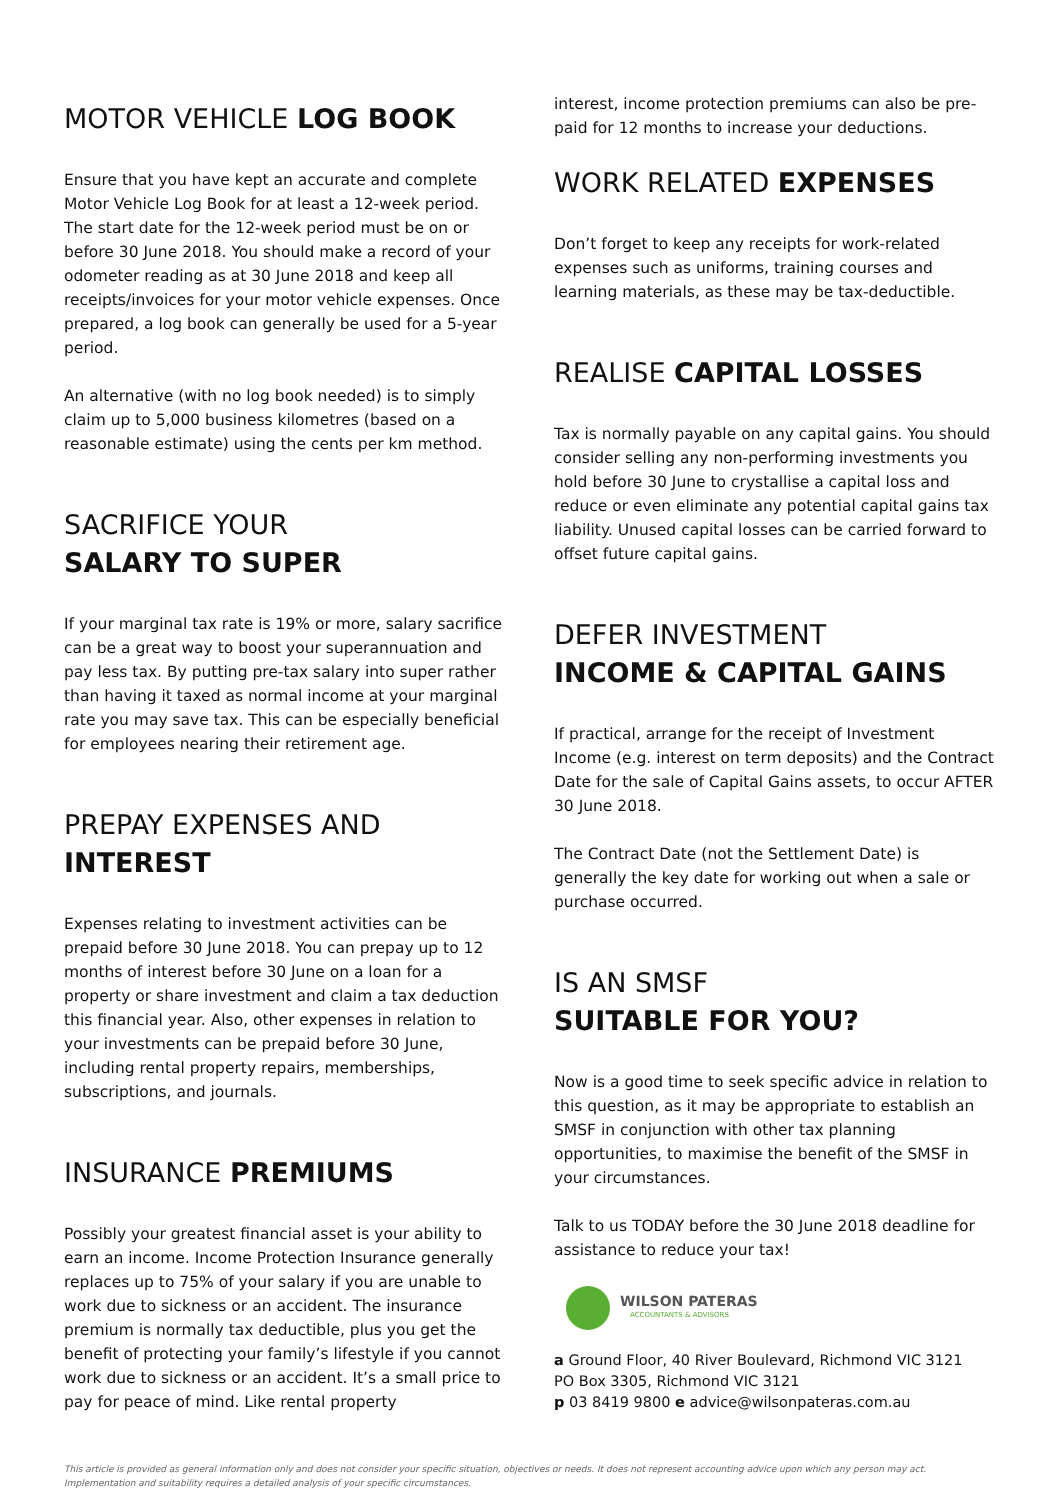MOTOR VEHICLE LOG BOOK
Ensure that you have kept an accurate and complete Motor Vehicle Log Book for at least a 12-week period. The start date for the 12-week period must be on or before 30 June 2018. You should make a record of your odometer reading as at 30 June 2018 and keep all receipts/invoices for your motor vehicle expenses. Once prepared, a log book can generally be used for a 5-year period.
An alternative (with no log book needed) is to simply claim up to 5,000 business kilometres (based on a reasonable estimate) using the cents per km method.
SACRIFICE YOUR
SALARY TO SUPER
If your marginal tax rate is 19% or more, salary sacrifice can be a great way to boost your superannuation and pay less tax. By putting pre-tax salary into super rather than having it taxed as normal income at your marginal rate you may save tax. This can be especially beneficial for employees nearing their retirement age.
PREPAY EXPENSES AND
INTEREST
Expenses relating to investment activities can be prepaid before 30 June 2018. You can prepay up to 12 months of interest before 30 June on a loan for a property or share investment and claim a tax deduction this financial year. Also, other expenses in relation to your investments can be prepaid before 30 June, including rental property repairs, memberships, subscriptions, and journals.
INSURANCE PREMIUMS
Possibly your greatest financial asset is your ability to earn an income. Income Protection Insurance generally replaces up to 75% of your salary if you are unable to work due to sickness or an accident. The insurance premium is normally tax deductible, plus you get the benefit of protecting your family’s lifestyle if you cannot work due to sickness or an accident. It’s a small price to pay for peace of mind. Like rental property
interest, income protection premiums can also be pre-paid for 12 months to increase your deductions.
WORK RELATED EXPENSES
Don’t forget to keep any receipts for work-related expenses such as uniforms, training courses and learning materials, as these may be tax-deductible.
REALISE CAPITAL LOSSES
Tax is normally payable on any capital gains. You should consider selling any non-performing investments you hold before 30 June to crystallise a capital loss and reduce or even eliminate any potential capital gains tax liability. Unused capital losses can be carried forward to offset future capital gains.
DEFER INVESTMENT
INCOME & CAPITAL GAINS
If practical, arrange for the receipt of Investment Income (e.g. interest on term deposits) and the Contract Date for the sale of Capital Gains assets, to occur AFTER 30 June 2018.
The Contract Date (not the Settlement Date) is generally the key date for working out when a sale or purchase occurred.
IS AN SMSF
SUITABLE FOR YOU?
Now is a good time to seek specific advice in relation to this question, as it may be appropriate to establish an SMSF in conjunction with other tax planning opportunities, to maximise the benefit of the SMSF in your circumstances.
Talk to us TODAY before the 30 June 2018 deadline for assistance to reduce your tax!
WILSON PATERAS
ACCOUNTANTS & ADVISORS
a Ground Floor, 40 River Boulevard, Richmond VIC 3121
PO Box 3305, Richmond VIC 3121
p 03 8419 9800 e advice@wilsonpateras.com.au
This article is provided as general information only and does not consider your specific situation, objectives or needs. It does not represent accounting advice upon which any person may act.
Implementation and suitability requires a detailed analysis of your specific circumstances.